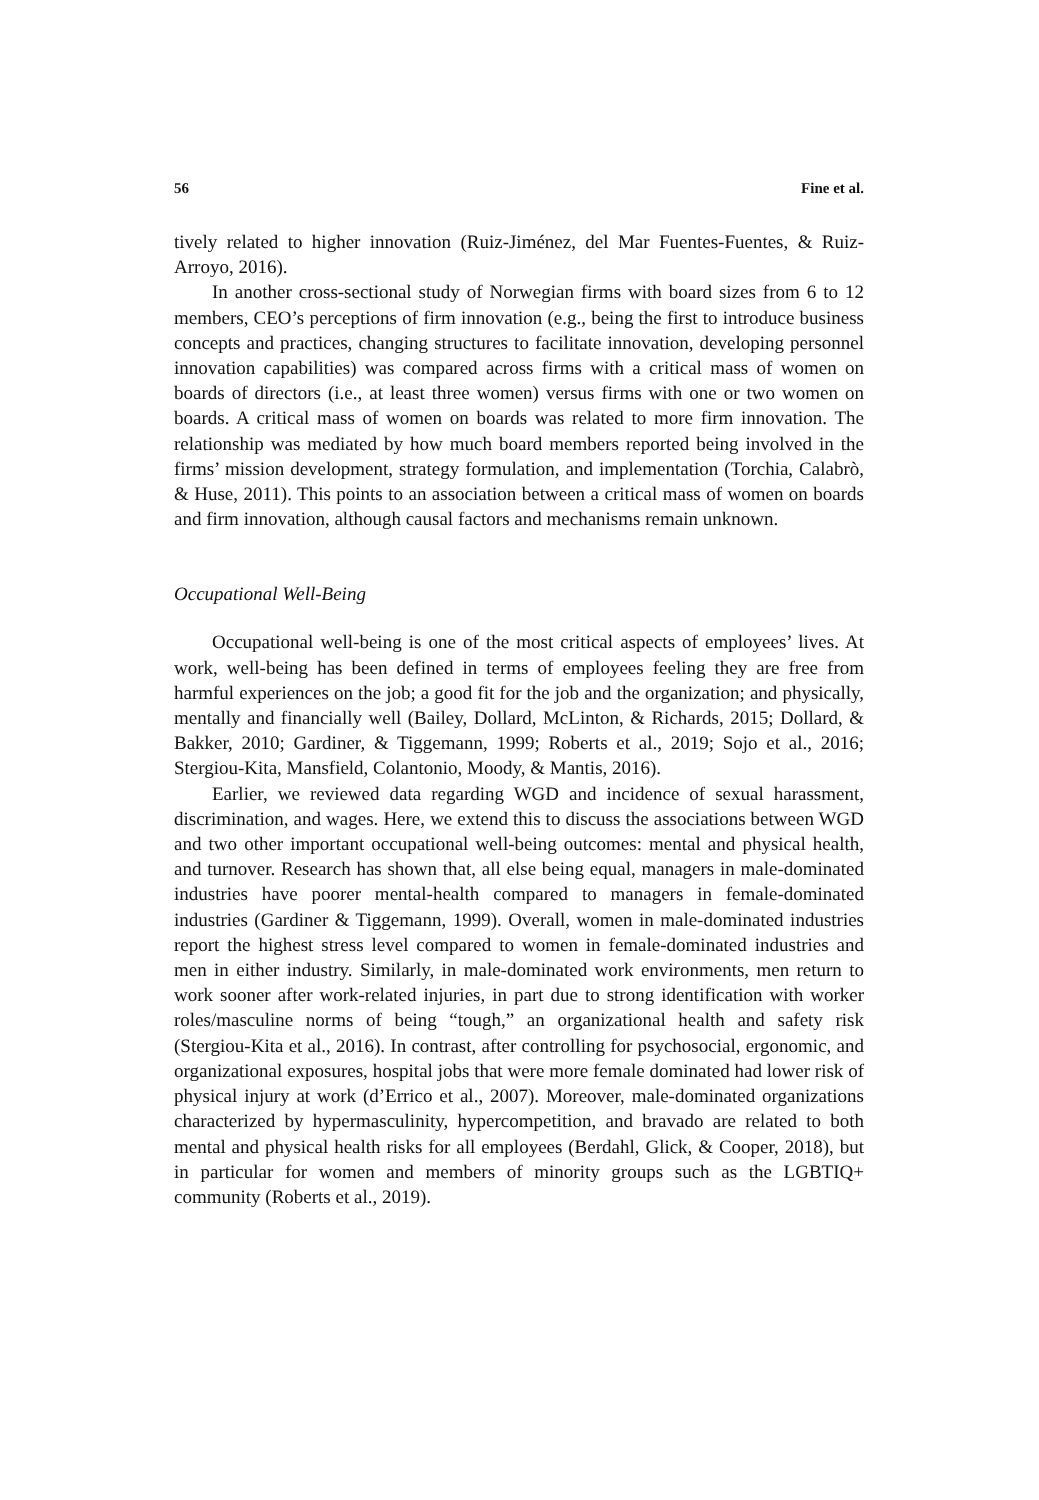56 Fine et al.
tively related to higher innovation (Ruiz-Jiménez, del Mar Fuentes-Fuentes, & Ruiz-Arroyo, 2016).
In another cross-sectional study of Norwegian firms with board sizes from 6 to 12 members, CEO’s perceptions of firm innovation (e.g., being the first to introduce business concepts and practices, changing structures to facilitate innovation, developing personnel innovation capabilities) was compared across firms with a critical mass of women on boards of directors (i.e., at least three women) versus firms with one or two women on boards. A critical mass of women on boards was related to more firm innovation. The relationship was mediated by how much board members reported being involved in the firms’ mission development, strategy formulation, and implementation (Torchia, Calabrò, & Huse, 2011). This points to an association between a critical mass of women on boards and firm innovation, although causal factors and mechanisms remain unknown.
Occupational Well-Being
Occupational well-being is one of the most critical aspects of employees’ lives. At work, well-being has been defined in terms of employees feeling they are free from harmful experiences on the job; a good fit for the job and the organization; and physically, mentally and financially well (Bailey, Dollard, McLinton, & Richards, 2015; Dollard, & Bakker, 2010; Gardiner, & Tiggemann, 1999; Roberts et al., 2019; Sojo et al., 2016; Stergiou-Kita, Mansfield, Colantonio, Moody, & Mantis, 2016).
Earlier, we reviewed data regarding WGD and incidence of sexual harassment, discrimination, and wages. Here, we extend this to discuss the associations between WGD and two other important occupational well-being outcomes: mental and physical health, and turnover. Research has shown that, all else being equal, managers in male-dominated industries have poorer mental-health compared to managers in female-dominated industries (Gardiner & Tiggemann, 1999). Overall, women in male-dominated industries report the highest stress level compared to women in female-dominated industries and men in either industry. Similarly, in male-dominated work environments, men return to work sooner after work-related injuries, in part due to strong identification with worker roles/masculine norms of being “tough,” an organizational health and safety risk (Stergiou-Kita et al., 2016). In contrast, after controlling for psychosocial, ergonomic, and organizational exposures, hospital jobs that were more female dominated had lower risk of physical injury at work (d’Errico et al., 2007). Moreover, male-dominated organizations characterized by hypermasculinity, hypercompetition, and bravado are related to both mental and physical health risks for all employees (Berdahl, Glick, & Cooper, 2018), but in particular for women and members of minority groups such as the LGBTIQ+ community (Roberts et al., 2019).